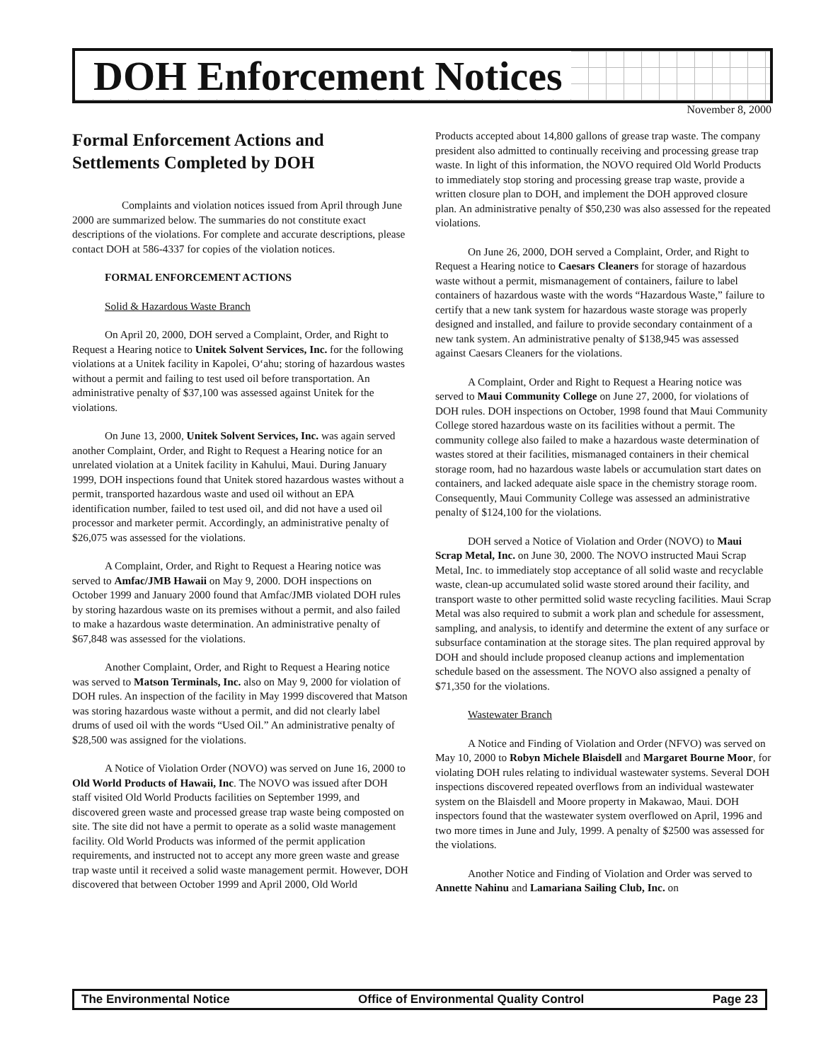DOH Enforcement Notices
November 8, 2000
Formal Enforcement Actions and Settlements Completed by DOH
Complaints and violation notices issued from April through June 2000 are summarized below. The summaries do not constitute exact descriptions of the violations. For complete and accurate descriptions, please contact DOH at 586-4337 for copies of the violation notices.
FORMAL ENFORCEMENT ACTIONS
Solid & Hazardous Waste Branch
On April 20, 2000, DOH served a Complaint, Order, and Right to Request a Hearing notice to Unitek Solvent Services, Inc. for the following violations at a Unitek facility in Kapolei, O‘ahu; storing of hazardous wastes without a permit and failing to test used oil before transportation. An administrative penalty of $37,100 was assessed against Unitek for the violations.
On June 13, 2000, Unitek Solvent Services, Inc. was again served another Complaint, Order, and Right to Request a Hearing notice for an unrelated violation at a Unitek facility in Kahului, Maui. During January 1999, DOH inspections found that Unitek stored hazardous wastes without a permit, transported hazardous waste and used oil without an EPA identification number, failed to test used oil, and did not have a used oil processor and marketer permit. Accordingly, an administrative penalty of $26,075 was assessed for the violations.
A Complaint, Order, and Right to Request a Hearing notice was served to Amfac/JMB Hawaii on May 9, 2000. DOH inspections on October 1999 and January 2000 found that Amfac/JMB violated DOH rules by storing hazardous waste on its premises without a permit, and also failed to make a hazardous waste determination. An administrative penalty of $67,848 was assessed for the violations.
Another Complaint, Order, and Right to Request a Hearing notice was served to Matson Terminals, Inc. also on May 9, 2000 for violation of DOH rules. An inspection of the facility in May 1999 discovered that Matson was storing hazardous waste without a permit, and did not clearly label drums of used oil with the words “Used Oil.” An administrative penalty of $28,500 was assigned for the violations.
A Notice of Violation Order (NOVO) was served on June 16, 2000 to Old World Products of Hawaii, Inc. The NOVO was issued after DOH staff visited Old World Products facilities on September 1999, and discovered green waste and processed grease trap waste being composted on site. The site did not have a permit to operate as a solid waste management facility. Old World Products was informed of the permit application requirements, and instructed not to accept any more green waste and grease trap waste until it received a solid waste management permit. However, DOH discovered that between October 1999 and April 2000, Old World
Products accepted about 14,800 gallons of grease trap waste. The company president also admitted to continually receiving and processing grease trap waste. In light of this information, the NOVO required Old World Products to immediately stop storing and processing grease trap waste, provide a written closure plan to DOH, and implement the DOH approved closure plan. An administrative penalty of $50,230 was also assessed for the repeated violations.
On June 26, 2000, DOH served a Complaint, Order, and Right to Request a Hearing notice to Caesars Cleaners for storage of hazardous waste without a permit, mismanagement of containers, failure to label containers of hazardous waste with the words “Hazardous Waste,” failure to certify that a new tank system for hazardous waste storage was properly designed and installed, and failure to provide secondary containment of a new tank system. An administrative penalty of $138,945 was assessed against Caesars Cleaners for the violations.
A Complaint, Order and Right to Request a Hearing notice was served to Maui Community College on June 27, 2000, for violations of DOH rules. DOH inspections on October, 1998 found that Maui Community College stored hazardous waste on its facilities without a permit. The community college also failed to make a hazardous waste determination of wastes stored at their facilities, mismanaged containers in their chemical storage room, had no hazardous waste labels or accumulation start dates on containers, and lacked adequate aisle space in the chemistry storage room. Consequently, Maui Community College was assessed an administrative penalty of $124,100 for the violations.
DOH served a Notice of Violation and Order (NOVO) to Maui Scrap Metal, Inc. on June 30, 2000. The NOVO instructed Maui Scrap Metal, Inc. to immediately stop acceptance of all solid waste and recyclable waste, clean-up accumulated solid waste stored around their facility, and transport waste to other permitted solid waste recycling facilities. Maui Scrap Metal was also required to submit a work plan and schedule for assessment, sampling, and analysis, to identify and determine the extent of any surface or subsurface contamination at the storage sites. The plan required approval by DOH and should include proposed cleanup actions and implementation schedule based on the assessment. The NOVO also assigned a penalty of $71,350 for the violations.
Wastewater Branch
A Notice and Finding of Violation and Order (NFVO) was served on May 10, 2000 to Robyn Michele Blaisdell and Margaret Bourne Moor, for violating DOH rules relating to individual wastewater systems. Several DOH inspections discovered repeated overflows from an individual wastewater system on the Blaisdell and Moore property in Makawao, Maui. DOH inspectors found that the wastewater system overflowed on April, 1996 and two more times in June and July, 1999. A penalty of $2500 was assessed for the violations.
Another Notice and Finding of Violation and Order was served to Annette Nahinu and Lamariana Sailing Club, Inc. on
The Environmental Notice Office of Environmental Quality Control Page 23